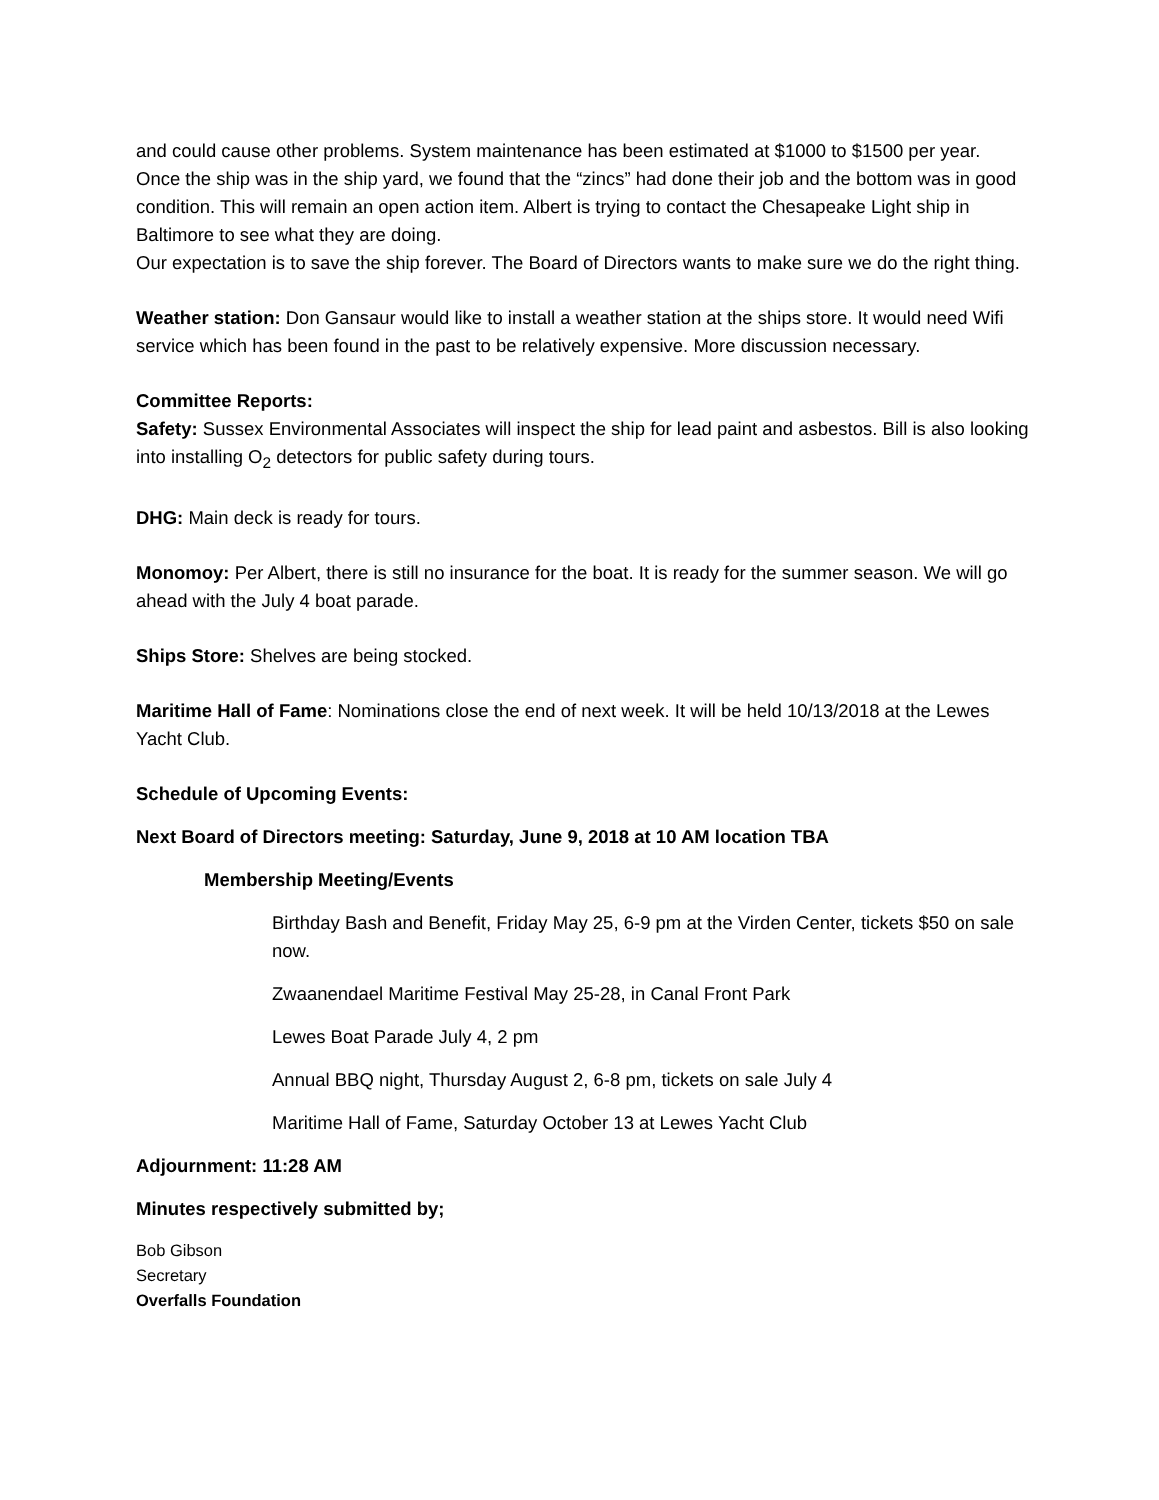and could cause other problems. System maintenance has been estimated at $1000 to $1500 per year. Once the ship was in the ship yard, we found that the “zincs” had done their job and the bottom was in good condition. This will remain an open action item. Albert is trying to contact the Chesapeake Light ship in Baltimore to see what they are doing.
Our expectation is to save the ship forever. The Board of Directors wants to make sure we do the right thing.
Weather station: Don Gansaur would like to install a weather station at the ships store. It would need Wifi service which has been found in the past to be relatively expensive. More discussion necessary.
Committee Reports:
Safety: Sussex Environmental Associates will inspect the ship for lead paint and asbestos. Bill is also looking into installing O<sub>2</sub> detectors for public safety during tours.
DHG: Main deck is ready for tours.
Monomoy: Per Albert, there is still no insurance for the boat. It is ready for the summer season. We will go ahead with the July 4 boat parade.
Ships Store: Shelves are being stocked.
Maritime Hall of Fame: Nominations close the end of next week. It will be held 10/13/2018 at the Lewes Yacht Club.
Schedule of Upcoming Events:
Next Board of Directors meeting: Saturday, June 9, 2018 at 10 AM location TBA
Membership Meeting/Events
Birthday Bash and Benefit, Friday May 25, 6-9 pm at the Virden Center, tickets $50 on sale now.
Zwaanendael Maritime Festival May 25-28, in Canal Front Park
Lewes Boat Parade July 4, 2 pm
Annual BBQ night, Thursday August 2, 6-8 pm, tickets on sale July 4
Maritime Hall of Fame, Saturday October 13 at Lewes Yacht Club
Adjournment: 11:28 AM
Minutes respectively submitted by;
Bob Gibson
Secretary
Overfalls Foundation